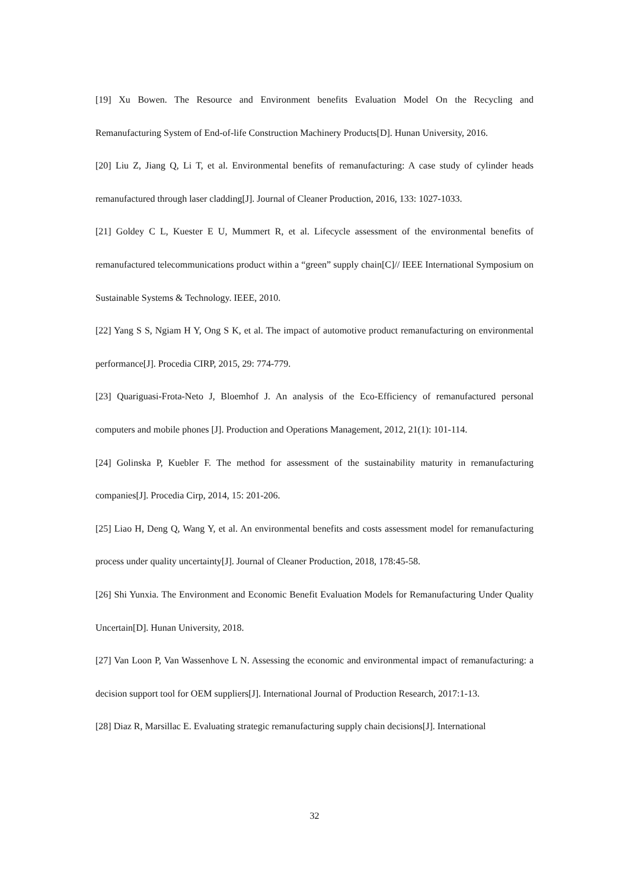[19] Xu Bowen. The Resource and Environment benefits Evaluation Model On the Recycling and Remanufacturing System of End-of-life Construction Machinery Products[D]. Hunan University, 2016.
[20] Liu Z, Jiang Q, Li T, et al. Environmental benefits of remanufacturing: A case study of cylinder heads remanufactured through laser cladding[J]. Journal of Cleaner Production, 2016, 133: 1027-1033.
[21] Goldey C L, Kuester E U, Mummert R, et al. Lifecycle assessment of the environmental benefits of remanufactured telecommunications product within a “green” supply chain[C]// IEEE International Symposium on Sustainable Systems & Technology. IEEE, 2010.
[22] Yang S S, Ngiam H Y, Ong S K, et al. The impact of automotive product remanufacturing on environmental performance[J]. Procedia CIRP, 2015, 29: 774-779.
[23] Quariguasi-Frota-Neto J, Bloemhof J. An analysis of the Eco-Efficiency of remanufactured personal computers and mobile phones [J]. Production and Operations Management, 2012, 21(1): 101-114.
[24] Golinska P, Kuebler F. The method for assessment of the sustainability maturity in remanufacturing companies[J]. Procedia Cirp, 2014, 15: 201-206.
[25] Liao H, Deng Q, Wang Y, et al. An environmental benefits and costs assessment model for remanufacturing process under quality uncertainty[J]. Journal of Cleaner Production, 2018, 178:45-58.
[26] Shi Yunxia. The Environment and Economic Benefit Evaluation Models for Remanufacturing Under Quality Uncertain[D]. Hunan University, 2018.
[27] Van Loon P, Van Wassenhove L N. Assessing the economic and environmental impact of remanufacturing: a decision support tool for OEM suppliers[J]. International Journal of Production Research, 2017:1-13.
[28] Diaz R, Marsillac E. Evaluating strategic remanufacturing supply chain decisions[J]. International
32